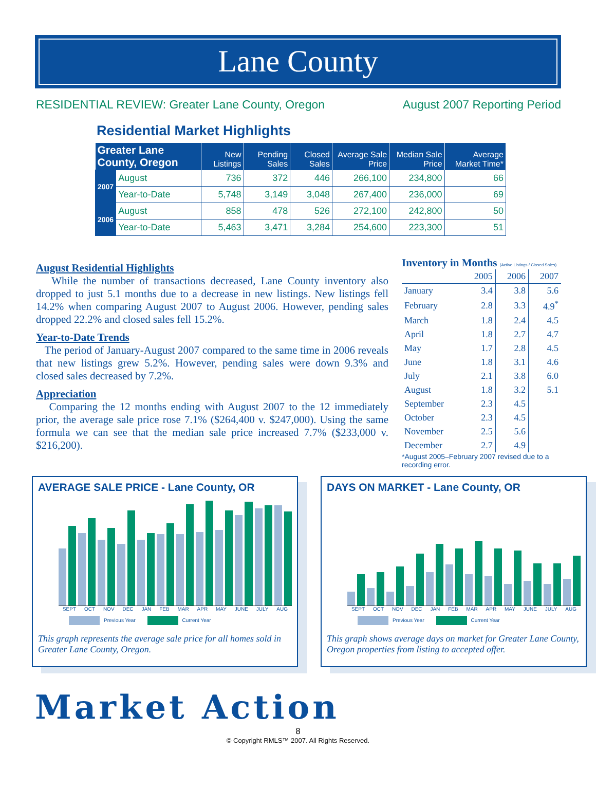Lane County
RESIDENTIAL REVIEW: Greater Lane County, Oregon August 2007 Reporting Period
Residential Market Highlights
| Greater Lane County, Oregon | | New Listings | Pending Sales | Closed Sales | Average Sale Price | Median Sale Price | Average Market Time* |
| --- | --- | --- | --- | --- | --- | --- | --- |
| 2007 | August | 736 | 372 | 446 | 266,100 | 234,800 | 66 |
| | Year-to-Date | 5,748 | 3,149 | 3,048 | 267,400 | 236,000 | 69 |
| 2006 | August | 858 | 478 | 526 | 272,100 | 242,800 | 50 |
| | Year-to-Date | 5,463 | 3,471 | 3,284 | 254,600 | 223,300 | 51 |
August Residential Highlights
While the number of transactions decreased, Lane County inventory also dropped to just 5.1 months due to a decrease in new listings. New listings fell 14.2% when comparing August 2007 to August 2006. However, pending sales dropped 22.2% and closed sales fell 15.2%.
Year-to-Date Trends
The period of January-August 2007 compared to the same time in 2006 reveals that new listings grew 5.2%. However, pending sales were down 9.3% and closed sales decreased by 7.2%.
Appreciation
Comparing the 12 months ending with August 2007 to the 12 immediately prior, the average sale price rose 7.1% ($264,400 v. $247,000). Using the same formula we can see that the median sale price increased 7.7% ($233,000 v. $216,200).
Inventory in Months (Active Listings / Closed Sales)
| | 2005 | 2006 | 2007 |
| --- | --- | --- | --- |
| January | 3.4 | 3.8 | 5.6 |
| February | 2.8 | 3.3 | 4.9<sup>*</sup> |
| March | 1.8 | 2.4 | 4.5 |
| April | 1.8 | 2.7 | 4.7 |
| May | 1.7 | 2.8 | 4.5 |
| June | 1.8 | 3.1 | 4.6 |
| July | 2.1 | 3.8 | 6.0 |
| August | 1.8 | 3.2 | 5.1 |
| September | 2.3 | 4.5 | |
| October | 2.3 | 4.5 | |
| November | 2.5 | 5.6 | |
| December | 2.7 | 4.9 | |
*August 2005–February 2007 revised due to a recording error.
AVERAGE SALE PRICE - Lane County, OR
SEPT OCT NOV DEC JAN FEB MAR APR MAY JUNE JULY AUG
Previous Year Current Year
This graph represents the average sale price for all homes sold in Greater Lane County, Oregon.
DAYS ON MARKET - Lane County, OR
SEPT OCT NOV DEC JAN FEB MAR APR MAY JUNE JULY AUG
Previous Year Current Year
This graph shows average days on market for Greater Lane County, Oregon properties from listing to accepted offer.
Market Action
8
© Copyright RMLS™ 2007. All Rights Reserved.